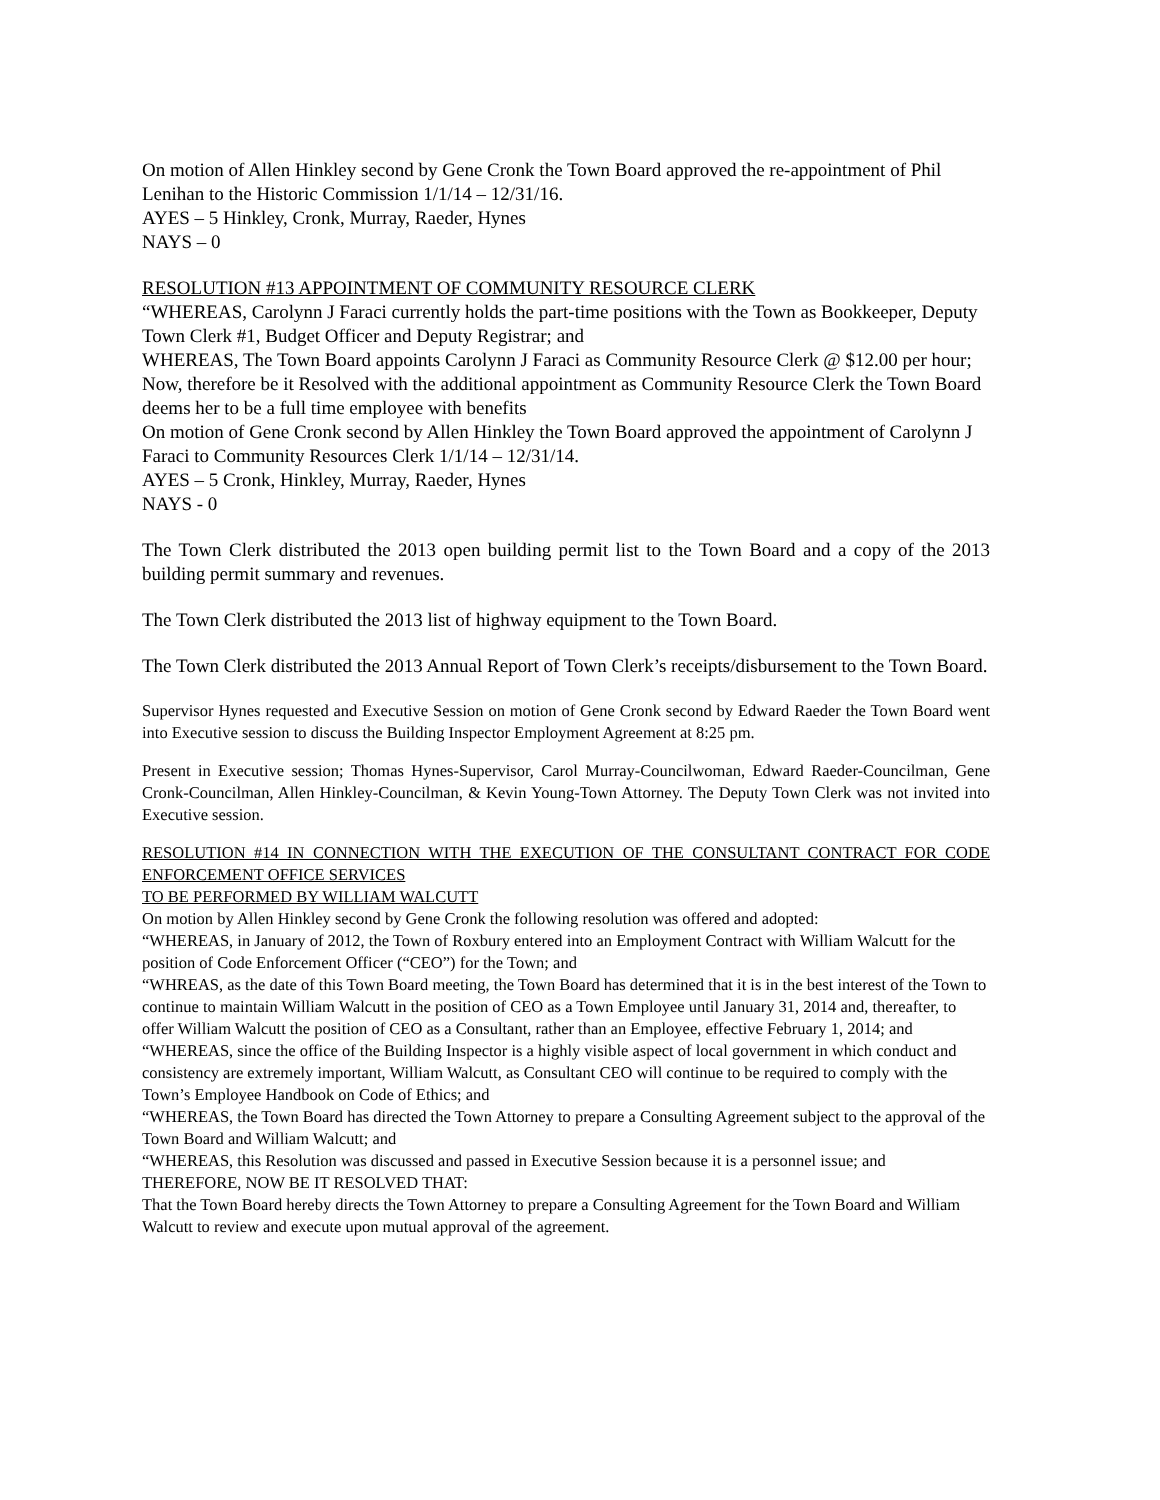On motion of Allen Hinkley second by Gene Cronk the Town Board approved the re-appointment of Phil Lenihan to the Historic Commission 1/1/14 – 12/31/16.
AYES – 5 Hinkley, Cronk, Murray, Raeder, Hynes
NAYS – 0
RESOLUTION #13 APPOINTMENT OF COMMUNITY RESOURCE CLERK
“WHEREAS, Carolynn J Faraci currently holds the part-time positions with the Town as Bookkeeper, Deputy Town Clerk #1, Budget Officer and Deputy Registrar; and
WHEREAS, The Town Board appoints Carolynn J Faraci as Community Resource Clerk @ $12.00 per hour;
Now, therefore be it Resolved with the additional appointment as Community Resource Clerk the Town Board deems her to be a full time employee with benefits
On motion of Gene Cronk second by Allen Hinkley the Town Board approved the appointment of Carolynn J Faraci to Community Resources Clerk 1/1/14 – 12/31/14.
AYES – 5 Cronk, Hinkley, Murray, Raeder, Hynes
NAYS - 0
The Town Clerk distributed the 2013 open building permit list to the Town Board and a copy of the 2013 building permit summary and revenues.
The Town Clerk distributed the 2013 list of highway equipment to the Town Board.
The Town Clerk distributed the 2013 Annual Report of Town Clerk’s receipts/disbursement to the Town Board.
Supervisor Hynes requested and Executive Session on motion of Gene Cronk second by Edward Raeder the Town Board went into Executive session to discuss the Building Inspector Employment Agreement at 8:25 pm.
Present in Executive session; Thomas Hynes-Supervisor, Carol Murray-Councilwoman, Edward Raeder-Councilman, Gene Cronk-Councilman, Allen Hinkley-Councilman, & Kevin Young-Town Attorney. The Deputy Town Clerk was not invited into Executive session.
RESOLUTION #14 IN CONNECTION WITH THE EXECUTION OF THE CONSULTANT CONTRACT FOR CODE ENFORCEMENT OFFICE SERVICES
TO BE PERFORMED BY WILLIAM WALCUTT
On motion by Allen Hinkley second by Gene Cronk the following resolution was offered and adopted:
“WHEREAS, in January of 2012, the Town of Roxbury entered into an Employment Contract with William Walcutt for the position of Code Enforcement Officer (“CEO”) for the Town; and
“WHREAS, as the date of this Town Board meeting, the Town Board has determined that it is in the best interest of the Town to continue to maintain William Walcutt in the position of CEO as a Town Employee until January 31, 2014 and, thereafter, to offer William Walcutt the position of CEO as a Consultant, rather than an Employee, effective February 1, 2014; and
“WHEREAS, since the office of the Building Inspector is a highly visible aspect of local government in which conduct and consistency are extremely important, William Walcutt, as Consultant CEO will continue to be required to comply with the Town’s Employee Handbook on Code of Ethics; and
“WHEREAS, the Town Board has directed the Town Attorney to prepare a Consulting Agreement subject to the approval of the Town Board and William Walcutt; and
“WHEREAS, this Resolution was discussed and passed in Executive Session because it is a personnel issue; and
THEREFORE, NOW BE IT RESOLVED THAT:
That the Town Board hereby directs the Town Attorney to prepare a Consulting Agreement for the Town Board and William Walcutt to review and execute upon mutual approval of the agreement.